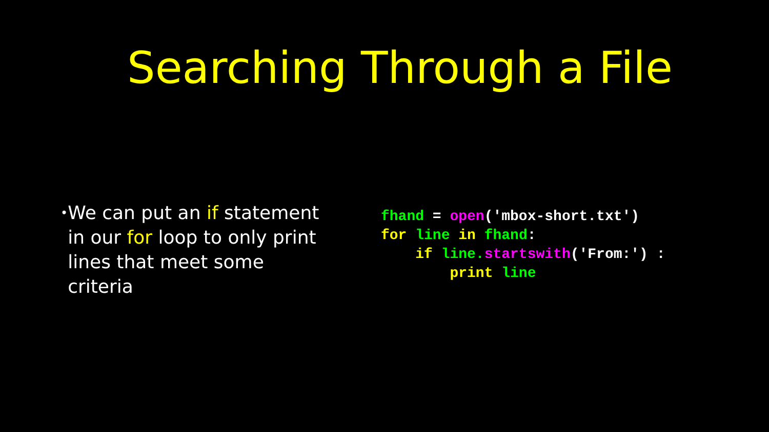Searching Through a File
• We can put an if statement in our for loop to only print lines that meet some criteria
fhand = open('mbox-short.txt')
for line in fhand:
    if line. startswith('From:') :
        print line